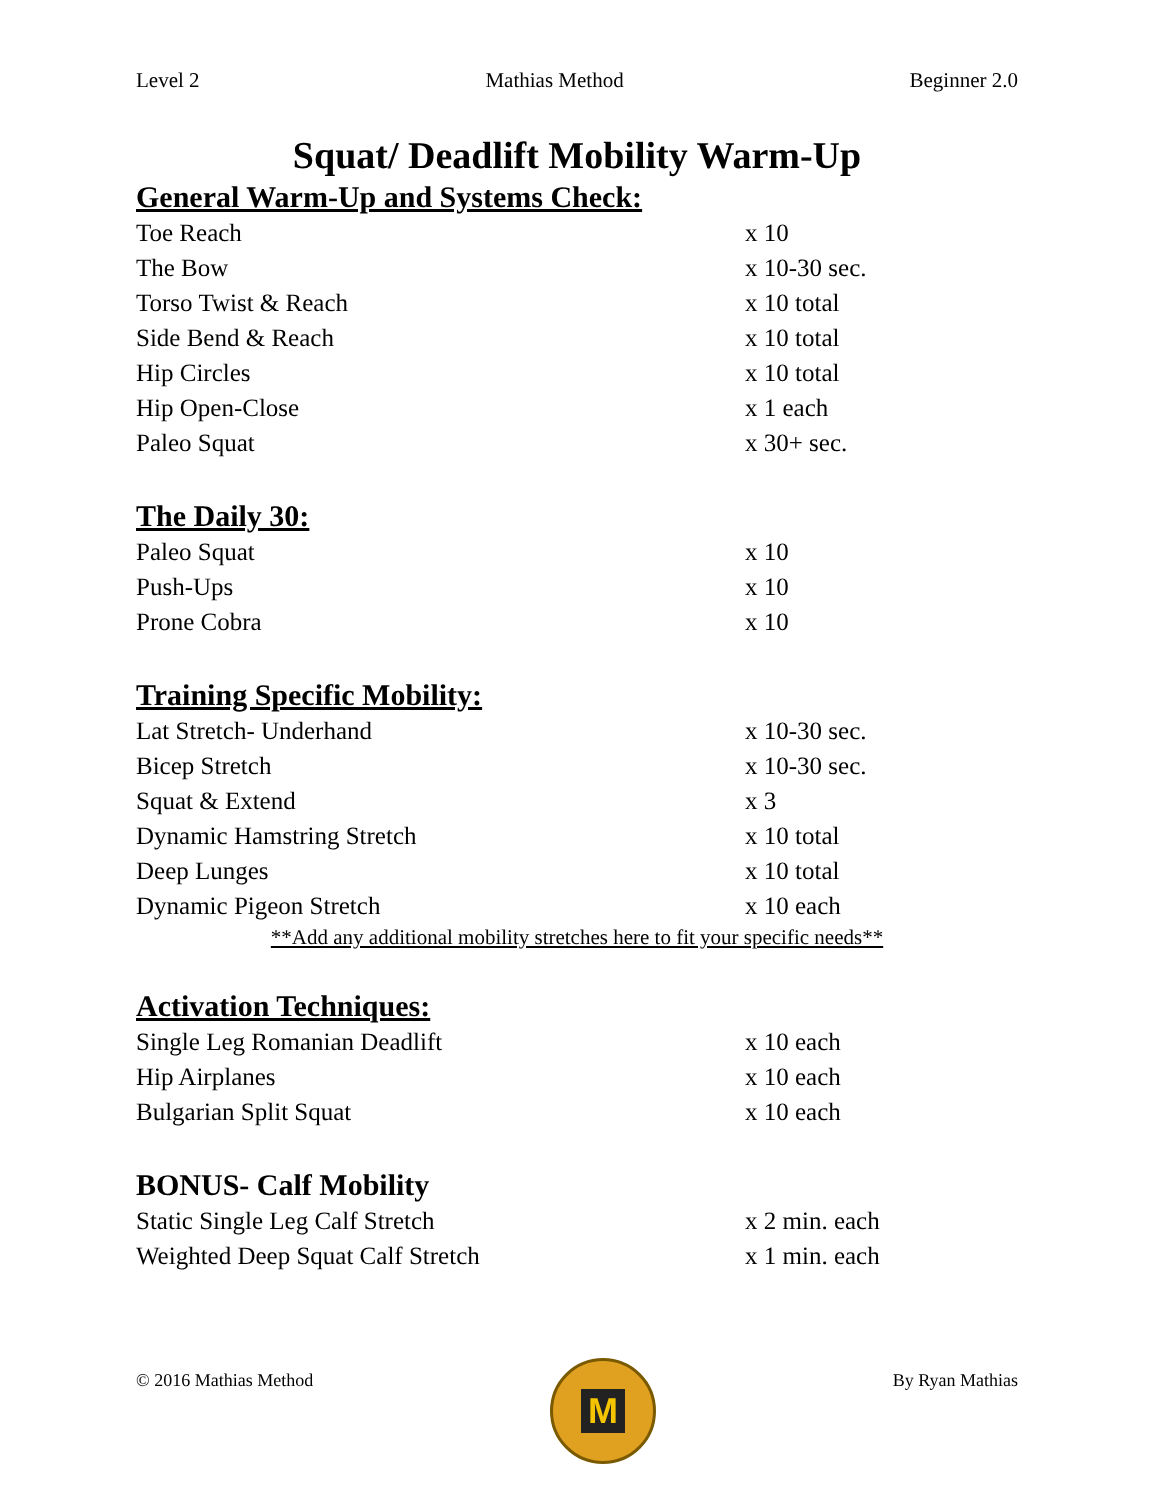Level 2 Mathias Method Beginner 2.0
Squat/ Deadlift Mobility Warm-Up
General Warm-Up and Systems Check:
Toe Reach x 10
The Bow x 10-30 sec.
Torso Twist & Reach x 10 total
Side Bend & Reach x 10 total
Hip Circles x 10 total
Hip Open-Close x 1 each
Paleo Squat x 30+ sec.
The Daily 30:
Paleo Squat x 10
Push-Ups x 10
Prone Cobra x 10
Training Specific Mobility:
Lat Stretch- Underhand x 10-30 sec.
Bicep Stretch x 10-30 sec.
Squat & Extend x 3
Dynamic Hamstring Stretch x 10 total
Deep Lunges x 10 total
Dynamic Pigeon Stretch x 10 each
**Add any additional mobility stretches here to fit your specific needs**
Activation Techniques:
Single Leg Romanian Deadlift x 10 each
Hip Airplanes x 10 each
Bulgarian Split Squat x 10 each
BONUS- Calf Mobility
Static Single Leg Calf Stretch x 2 min. each
Weighted Deep Squat Calf Stretch x 1 min. each
© 2016 Mathias Method
M
By Ryan Mathias